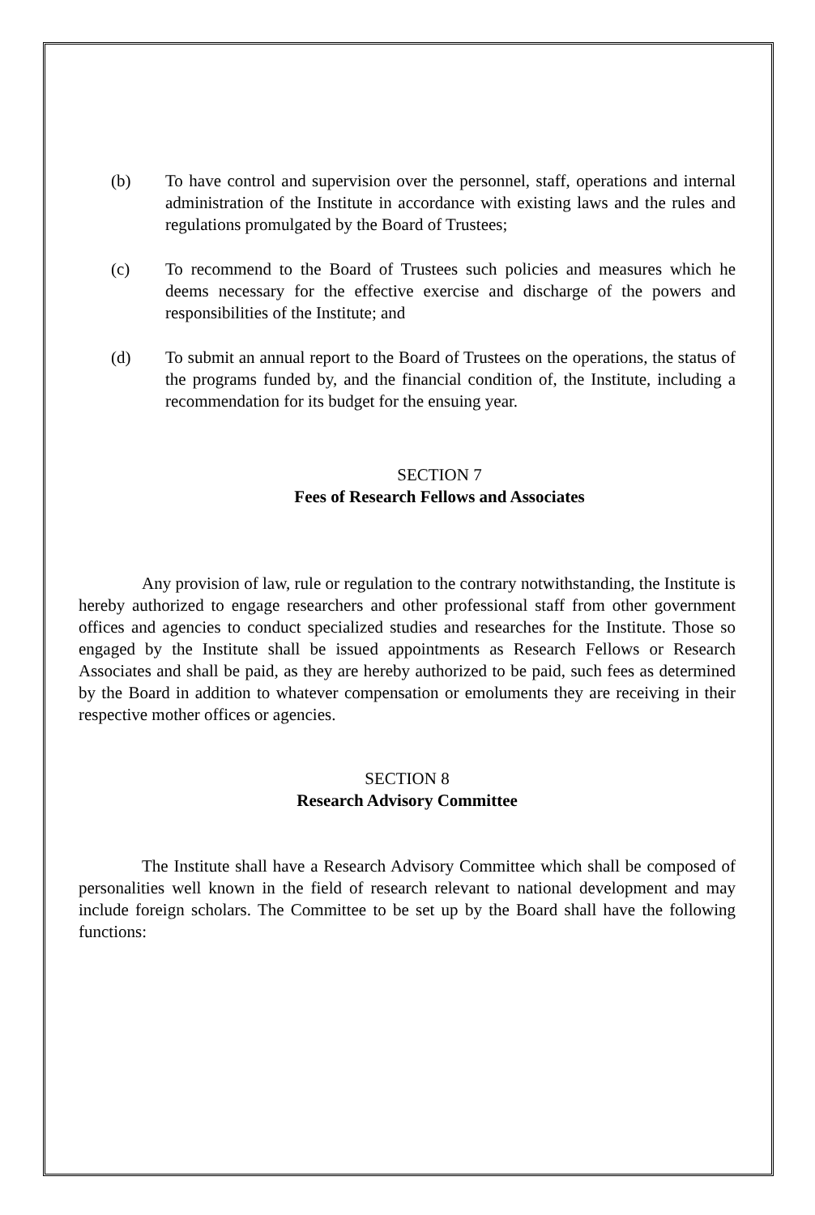(b) To have control and supervision over the personnel, staff, operations and internal administration of the Institute in accordance with existing laws and the rules and regulations promulgated by the Board of Trustees;
(c) To recommend to the Board of Trustees such policies and measures which he deems necessary for the effective exercise and discharge of the powers and responsibilities of the Institute; and
(d) To submit an annual report to the Board of Trustees on the operations, the status of the programs funded by, and the financial condition of, the Institute, including a recommendation for its budget for the ensuing year.
SECTION 7
Fees of Research Fellows and Associates
Any provision of law, rule or regulation to the contrary notwithstanding, the Institute is hereby authorized to engage researchers and other professional staff from other government offices and agencies to conduct specialized studies and researches for the Institute. Those so engaged by the Institute shall be issued appointments as Research Fellows or Research Associates and shall be paid, as they are hereby authorized to be paid, such fees as determined by the Board in addition to whatever compensation or emoluments they are receiving in their respective mother offices or agencies.
SECTION 8
Research Advisory Committee
The Institute shall have a Research Advisory Committee which shall be composed of personalities well known in the field of research relevant to national development and may include foreign scholars. The Committee to be set up by the Board shall have the following functions: